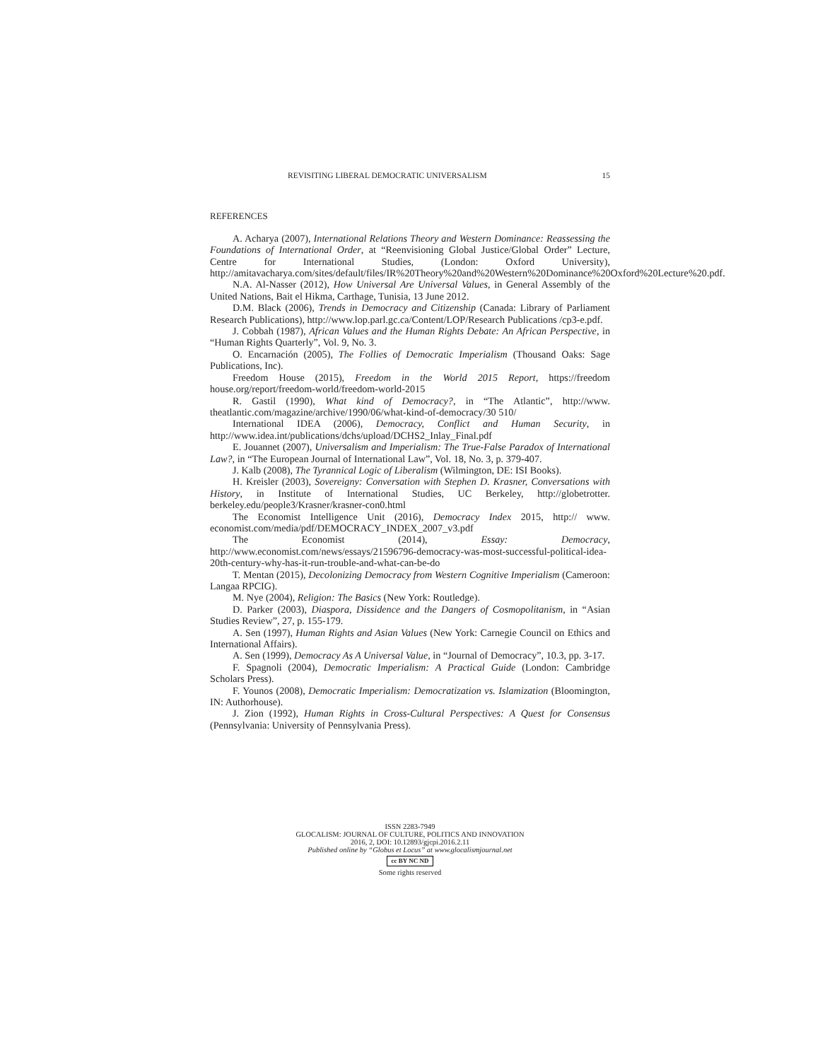REVISITING LIBERAL DEMOCRATIC UNIVERSALISM 15
REFERENCES
A. Acharya (2007), International Relations Theory and Western Dominance: Reassessing the Foundations of International Order, at “Reenvisioning Global Justice/Global Order” Lecture, Centre for International Studies, (London: Oxford University), http://amitavacharya.com/sites/default/files/IR%20Theory%20and%20Western%20Dominance%20Oxford%20Lecture%20.pdf.
N.A. Al-Nasser (2012), How Universal Are Universal Values, in General Assembly of the United Nations, Bait el Hikma, Carthage, Tunisia, 13 June 2012.
D.M. Black (2006), Trends in Democracy and Citizenship (Canada: Library of Parliament Research Publications), http://www.lop.parl.gc.ca/Content/LOP/Research Publications /cp3-e.pdf.
J. Cobbah (1987), African Values and the Human Rights Debate: An African Perspective, in “Human Rights Quarterly”, Vol. 9, No. 3.
O. Encarnación (2005), The Follies of Democratic Imperialism (Thousand Oaks: Sage Publications, Inc).
Freedom House (2015), Freedom in the World 2015 Report, https://freedom house.org/report/freedom-world/freedom-world-2015
R. Gastil (1990), What kind of Democracy?, in “The Atlantic”, http://www. theatlantic.com/magazine/archive/1990/06/what-kind-of-democracy/30 510/
International IDEA (2006), Democracy, Conflict and Human Security, in http://www.idea.int/publications/dchs/upload/DCHS2_Inlay_Final.pdf
E. Jouannet (2007), Universalism and Imperialism: The True-False Paradox of International Law?, in “The European Journal of International Law”, Vol. 18, No. 3, p. 379-407.
J. Kalb (2008), The Tyrannical Logic of Liberalism (Wilmington, DE: ISI Books).
H. Kreisler (2003), Sovereigny: Conversation with Stephen D. Krasner, Conversations with History, in Institute of International Studies, UC Berkeley, http://globetrotter. berkeley.edu/people3/Krasner/krasner-con0.html
The Economist Intelligence Unit (2016), Democracy Index 2015, http:// www. economist.com/media/pdf/DEMOCRACY_INDEX_2007_v3.pdf
The Economist (2014), Essay: Democracy, http://www.economist.com/news/essays/21596796-democracy-was-most-successful-political-idea-20th-century-why-has-it-run-trouble-and-what-can-be-do
T. Mentan (2015), Decolonizing Democracy from Western Cognitive Imperialism (Cameroon: Langaa RPCIG).
M. Nye (2004), Religion: The Basics (New York: Routledge).
D. Parker (2003), Diaspora, Dissidence and the Dangers of Cosmopolitanism, in “Asian Studies Review”, 27, p. 155-179.
A. Sen (1997), Human Rights and Asian Values (New York: Carnegie Council on Ethics and International Affairs).
A. Sen (1999), Democracy As A Universal Value, in “Journal of Democracy”, 10.3, pp. 3-17.
F. Spagnoli (2004), Democratic Imperialism: A Practical Guide (London: Cambridge Scholars Press).
F. Younos (2008), Democratic Imperialism: Democratization vs. Islamization (Bloomington, IN: Authorhouse).
J. Zion (1992), Human Rights in Cross-Cultural Perspectives: A Quest for Consensus (Pennsylvania: University of Pennsylvania Press).
ISSN 2283-7949
GLOCALISM: JOURNAL OF CULTURE, POLITICS AND INNOVATION
2016, 2, DOI: 10.12893/gjcpi.2016.2.11
Published online by “Globus et Locus” at www.glocalismjournal.net
cc BY NC ND
Some rights reserved